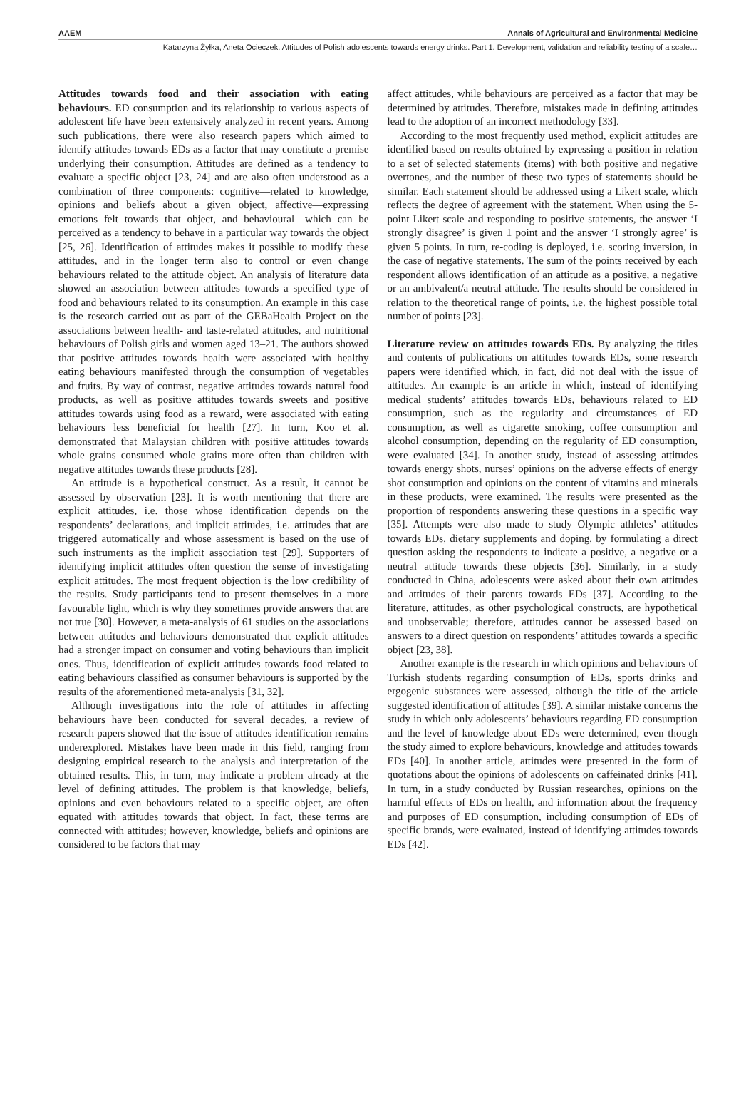AAEM Annals of Agricultural and Environmental Medicine
Katarzyna Żyłka, Aneta Ocieczek. Attitudes of Polish adolescents towards energy drinks. Part 1. Development, validation and reliability testing of a scale…
Attitudes towards food and their association with eating behaviours. ED consumption and its relationship to various aspects of adolescent life have been extensively analyzed in recent years. Among such publications, there were also research papers which aimed to identify attitudes towards EDs as a factor that may constitute a premise underlying their consumption. Attitudes are defined as a tendency to evaluate a specific object [23, 24] and are also often understood as a combination of three components: cognitive—related to knowledge, opinions and beliefs about a given object, affective—expressing emotions felt towards that object, and behavioural—which can be perceived as a tendency to behave in a particular way towards the object [25, 26]. Identification of attitudes makes it possible to modify these attitudes, and in the longer term also to control or even change behaviours related to the attitude object. An analysis of literature data showed an association between attitudes towards a specified type of food and behaviours related to its consumption. An example in this case is the research carried out as part of the GEBaHealth Project on the associations between health- and taste-related attitudes, and nutritional behaviours of Polish girls and women aged 13–21. The authors showed that positive attitudes towards health were associated with healthy eating behaviours manifested through the consumption of vegetables and fruits. By way of contrast, negative attitudes towards natural food products, as well as positive attitudes towards sweets and positive attitudes towards using food as a reward, were associated with eating behaviours less beneficial for health [27]. In turn, Koo et al. demonstrated that Malaysian children with positive attitudes towards whole grains consumed whole grains more often than children with negative attitudes towards these products [28].
An attitude is a hypothetical construct. As a result, it cannot be assessed by observation [23]. It is worth mentioning that there are explicit attitudes, i.e. those whose identification depends on the respondents’ declarations, and implicit attitudes, i.e. attitudes that are triggered automatically and whose assessment is based on the use of such instruments as the implicit association test [29]. Supporters of identifying implicit attitudes often question the sense of investigating explicit attitudes. The most frequent objection is the low credibility of the results. Study participants tend to present themselves in a more favourable light, which is why they sometimes provide answers that are not true [30]. However, a meta-analysis of 61 studies on the associations between attitudes and behaviours demonstrated that explicit attitudes had a stronger impact on consumer and voting behaviours than implicit ones. Thus, identification of explicit attitudes towards food related to eating behaviours classified as consumer behaviours is supported by the results of the aforementioned meta-analysis [31, 32].
Although investigations into the role of attitudes in affecting behaviours have been conducted for several decades, a review of research papers showed that the issue of attitudes identification remains underexplored. Mistakes have been made in this field, ranging from designing empirical research to the analysis and interpretation of the obtained results. This, in turn, may indicate a problem already at the level of defining attitudes. The problem is that knowledge, beliefs, opinions and even behaviours related to a specific object, are often equated with attitudes towards that object. In fact, these terms are connected with attitudes; however, knowledge, beliefs and opinions are considered to be factors that may
affect attitudes, while behaviours are perceived as a factor that may be determined by attitudes. Therefore, mistakes made in defining attitudes lead to the adoption of an incorrect methodology [33].
According to the most frequently used method, explicit attitudes are identified based on results obtained by expressing a position in relation to a set of selected statements (items) with both positive and negative overtones, and the number of these two types of statements should be similar. Each statement should be addressed using a Likert scale, which reflects the degree of agreement with the statement. When using the 5-point Likert scale and responding to positive statements, the answer ‘I strongly disagree’ is given 1 point and the answer ‘I strongly agree’ is given 5 points. In turn, re-coding is deployed, i.e. scoring inversion, in the case of negative statements. The sum of the points received by each respondent allows identification of an attitude as a positive, a negative or an ambivalent/a neutral attitude. The results should be considered in relation to the theoretical range of points, i.e. the highest possible total number of points [23].
Literature review on attitudes towards EDs. By analyzing the titles and contents of publications on attitudes towards EDs, some research papers were identified which, in fact, did not deal with the issue of attitudes. An example is an article in which, instead of identifying medical students’ attitudes towards EDs, behaviours related to ED consumption, such as the regularity and circumstances of ED consumption, as well as cigarette smoking, coffee consumption and alcohol consumption, depending on the regularity of ED consumption, were evaluated [34]. In another study, instead of assessing attitudes towards energy shots, nurses’ opinions on the adverse effects of energy shot consumption and opinions on the content of vitamins and minerals in these products, were examined. The results were presented as the proportion of respondents answering these questions in a specific way [35]. Attempts were also made to study Olympic athletes’ attitudes towards EDs, dietary supplements and doping, by formulating a direct question asking the respondents to indicate a positive, a negative or a neutral attitude towards these objects [36]. Similarly, in a study conducted in China, adolescents were asked about their own attitudes and attitudes of their parents towards EDs [37]. According to the literature, attitudes, as other psychological constructs, are hypothetical and unobservable; therefore, attitudes cannot be assessed based on answers to a direct question on respondents’ attitudes towards a specific object [23, 38].
Another example is the research in which opinions and behaviours of Turkish students regarding consumption of EDs, sports drinks and ergogenic substances were assessed, although the title of the article suggested identification of attitudes [39]. A similar mistake concerns the study in which only adolescents’ behaviours regarding ED consumption and the level of knowledge about EDs were determined, even though the study aimed to explore behaviours, knowledge and attitudes towards EDs [40]. In another article, attitudes were presented in the form of quotations about the opinions of adolescents on caffeinated drinks [41]. In turn, in a study conducted by Russian researches, opinions on the harmful effects of EDs on health, and information about the frequency and purposes of ED consumption, including consumption of EDs of specific brands, were evaluated, instead of identifying attitudes towards EDs [42].